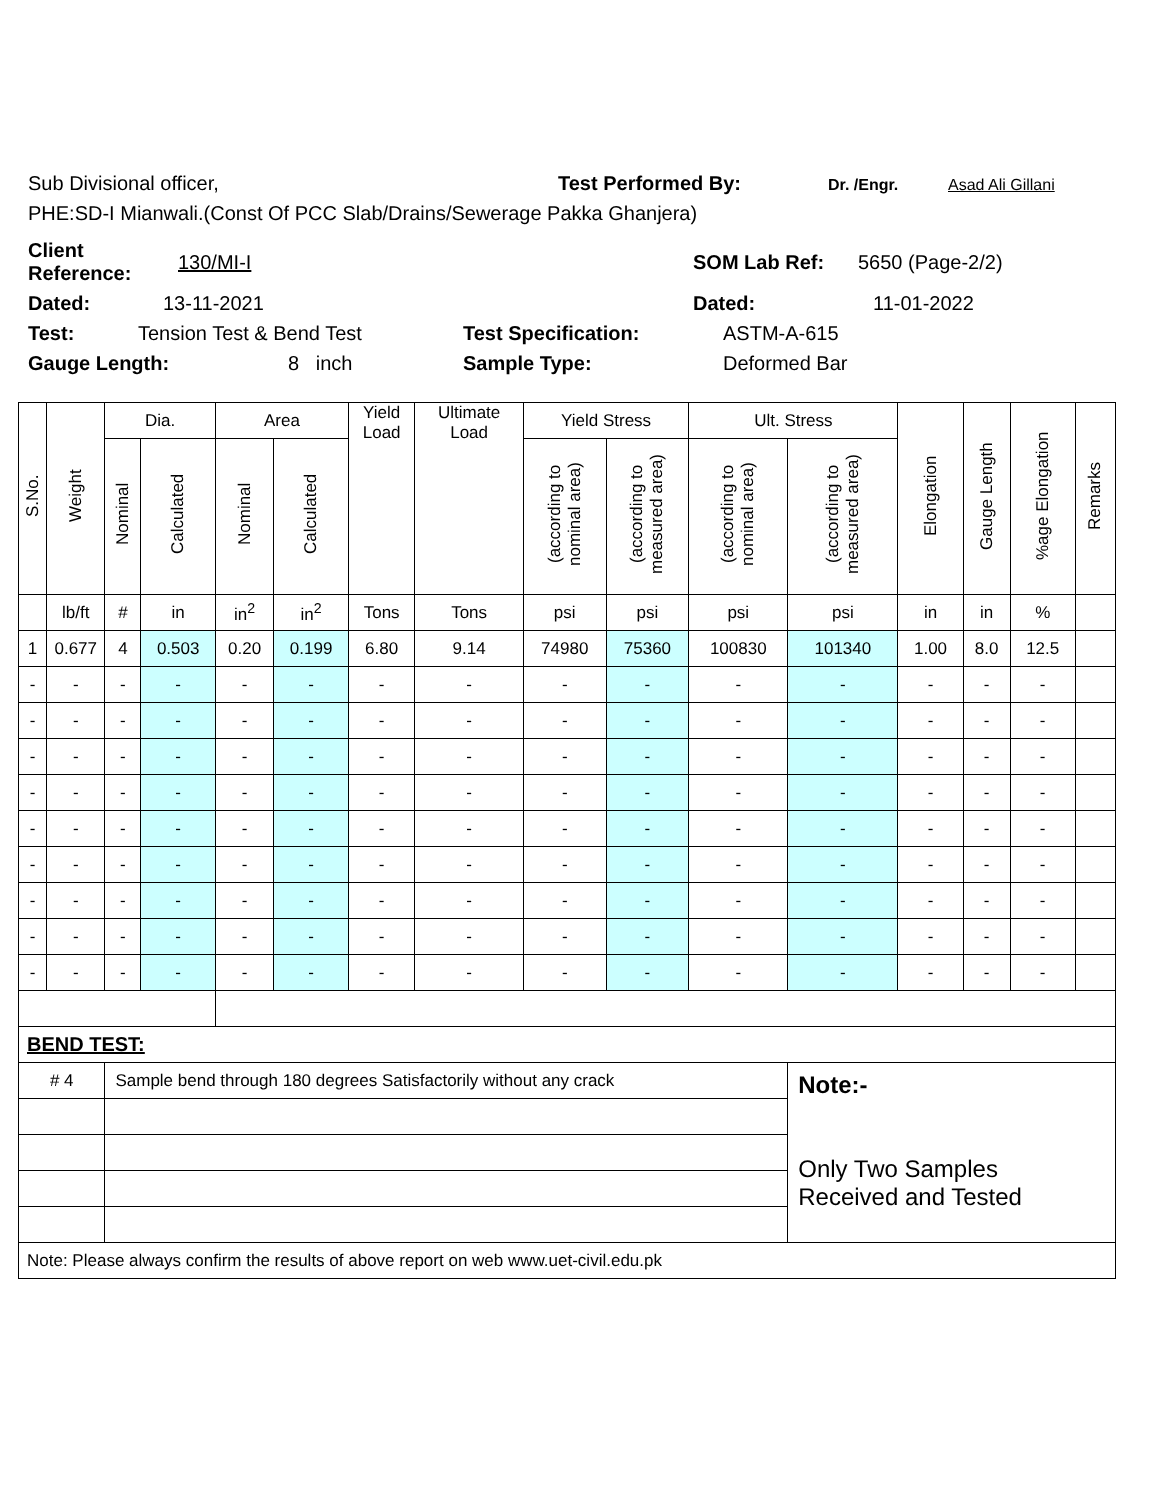Sub Divisional officer, Test Performed By: Dr. /Engr. Asad Ali Gillani
PHE:SD-I Mianwali.(Const Of PCC Slab/Drains/Sewerage Pakka Ghanjera)
Client Reference: 130/MI-I SOM Lab Ref: 5650 (Page-2/2)
Dated: 13-11-2021 Dated: 11-01-2022
Test: Tension Test & Bend Test Test Specification: ASTM-A-615
Gauge Length: 8 inch Sample Type: Deformed Bar
| S.No. | Weight | Dia. | | Area | | Yield Load | Ultimate Load | Yield Stress | | Ult. Stress | | Elongation | Gauge Length | %age Elongation | Remarks |
| --- | --- | --- | --- | --- | --- | --- | --- | --- | --- | --- | --- | --- | --- | --- | --- |
| | | Nominal | Calculated | Nominal | Calculated | | | (according to nominal area) | (according to measured area) | (according to nominal area) | (according to measured area) | | | | |
| | lb/ft | # | in | in<sup>2</sup> | in<sup>2</sup> | Tons | Tons | psi | psi | psi | psi | in | in | % | |
| 1 | 0.677 | 4 | 0.503 | 0.20 | 0.199 | 6.80 | 9.14 | 74980 | 75360 | 100830 | 101340 | 1.00 | 8.0 | 12.5 | |
| - | - | - | - | - | - | - | - | - | - | - | - | - | - | - | |
| - | - | - | - | - | - | - | - | - | - | - | - | - | - | - | |
| - | - | - | - | - | - | - | - | - | - | - | - | - | - | - | |
| - | - | - | - | - | - | - | - | - | - | - | - | - | - | - | |
| - | - | - | - | - | - | - | - | - | - | - | - | - | - | - | |
| - | - | - | - | - | - | - | - | - | - | - | - | - | - | - | |
| - | - | - | - | - | - | - | - | - | - | - | - | - | - | - | |
| - | - | - | - | - | - | - | - | - | - | - | - | - | - | - | |
| - | - | - | - | - | - | - | - | - | - | - | - | - | - | - | |
| BEND TEST: | | | | | | | | | | | | | | | |
| # 4 | | Sample bend through 180 degrees Satisfactorily without any crack | | | | | | | | | Note:- Only Two Samples Received and Tested | | | | |
| Note: Please always confirm the results of above report on web www.uet-civil.edu.pk | | | | | | | | | | | | | | | |